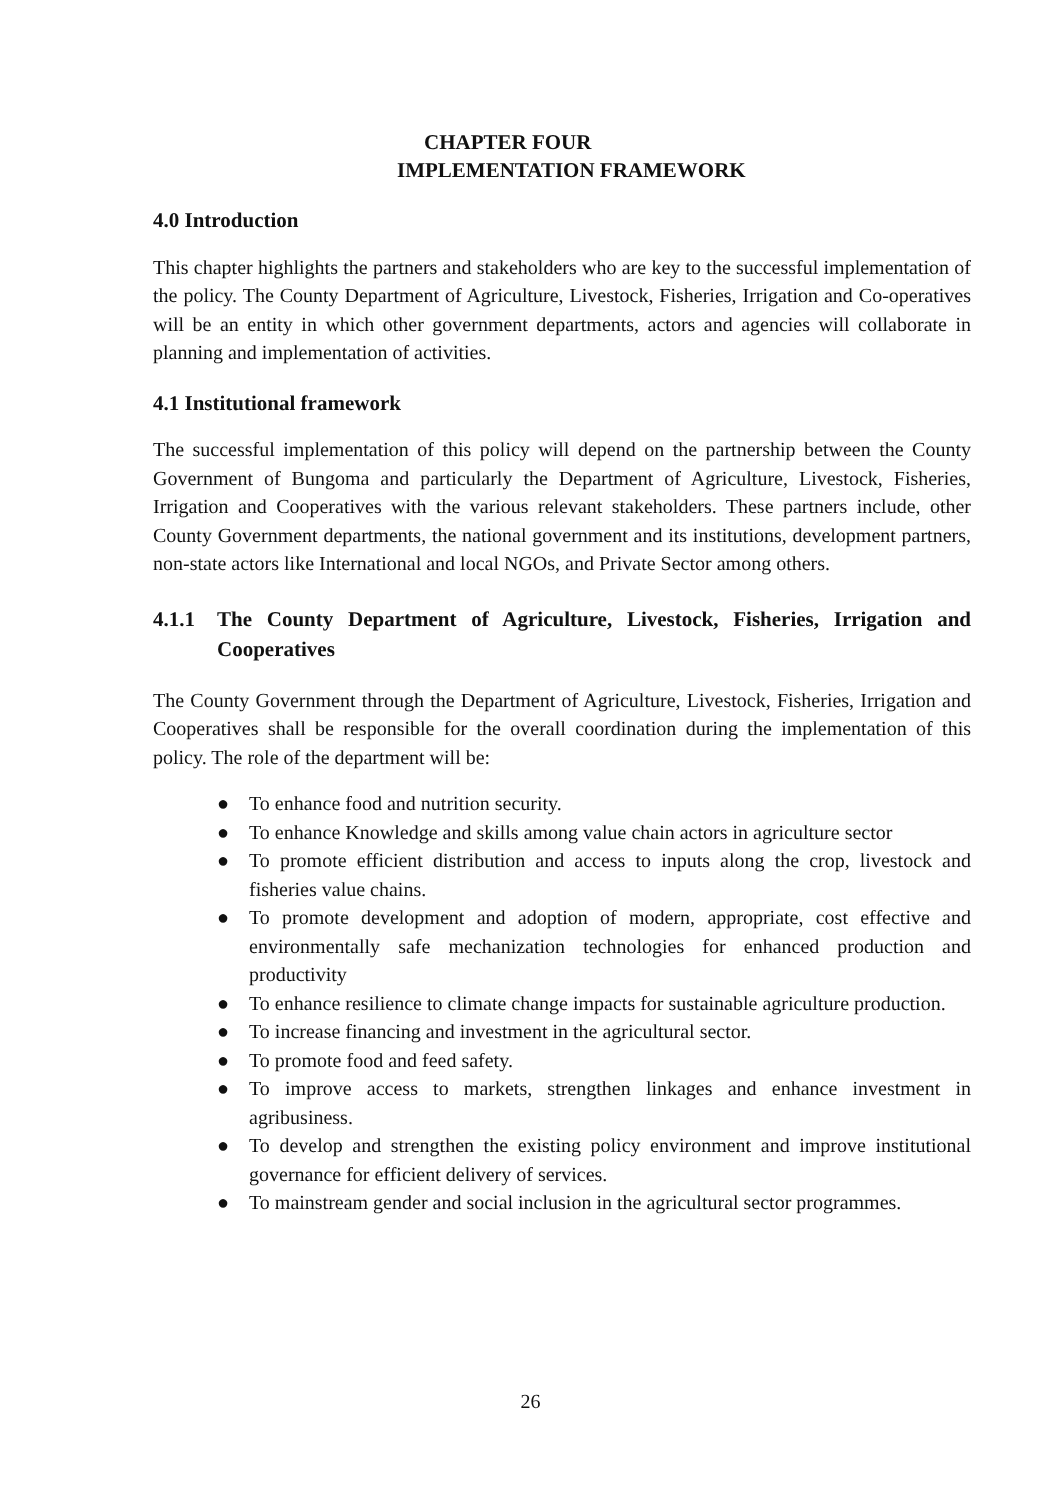CHAPTER FOUR
IMPLEMENTATION FRAMEWORK
4.0 Introduction
This chapter highlights the partners and stakeholders who are key to the successful implementation of the policy. The County Department of Agriculture, Livestock, Fisheries, Irrigation and Co-operatives will be an entity in which other government departments, actors and agencies will collaborate in planning and implementation of activities.
4.1 Institutional framework
The successful implementation of this policy will depend on the partnership between the County Government of Bungoma and particularly the Department of Agriculture, Livestock, Fisheries, Irrigation and Cooperatives with the various relevant stakeholders. These partners include, other County Government departments, the national government and its institutions, development partners, non-state actors like International and local NGOs, and Private Sector among others.
4.1.1 The County Department of Agriculture, Livestock, Fisheries, Irrigation and Cooperatives
The County Government through the Department of Agriculture, Livestock, Fisheries, Irrigation and Cooperatives shall be responsible for the overall coordination during the implementation of this policy. The role of the department will be:
● To enhance food and nutrition security.
● To enhance Knowledge and skills among value chain actors in agriculture sector
● To promote efficient distribution and access to inputs along the crop, livestock and fisheries value chains.
● To promote development and adoption of modern, appropriate, cost effective and environmentally safe mechanization technologies for enhanced production and productivity
● To enhance resilience to climate change impacts for sustainable agriculture production.
● To increase financing and investment in the agricultural sector.
● To promote food and feed safety.
● To improve access to markets, strengthen linkages and enhance investment in agribusiness.
● To develop and strengthen the existing policy environment and improve institutional governance for efficient delivery of services.
● To mainstream gender and social inclusion in the agricultural sector programmes.
26